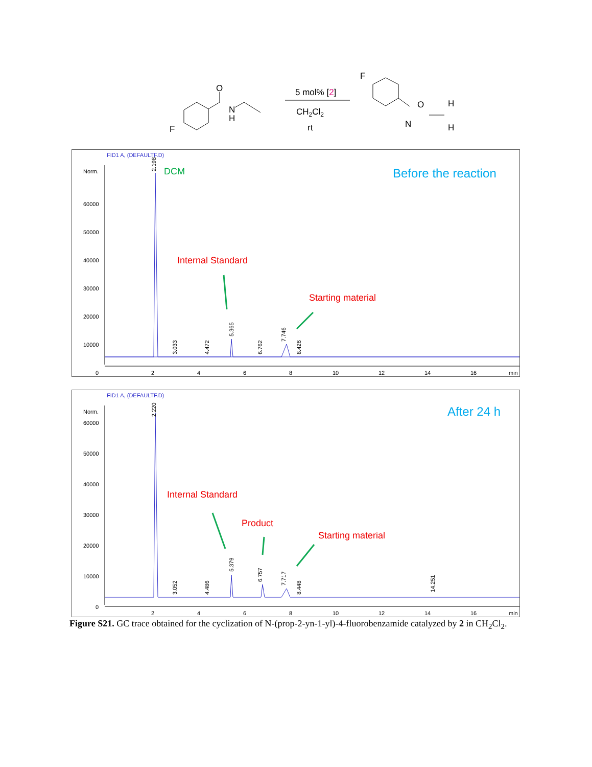O
N
H
F
5 mol% [2]
CH2Cl2
rt
F
O
N
H
H
FID1 A, (DEFAULTF.D)
Norm.
60000
50000
40000
30000
20000
10000
0
2
4
6
8
10
12
14
16
min
2.198
3.033
4.472
5.365
6.762
7.746
8.426
DCM
Before the reaction
Internal Standard
Starting material
FID1 A, (DEFAULTF.D)
Norm.
60000
50000
40000
30000
20000
10000
0
2
4
6
8
10
12
14
16
min
2.220
3.052
4.486
5.379
6.757
7.717
8.448
14.251
After 24 h
Internal Standard
Product
Starting material
Figure S21. GC trace obtained for the cyclization of N-(prop-2-yn-1-yl)-4-fluorobenzamide catalyzed by 2 in CH<sub>2</sub>Cl<sub>2</sub>.